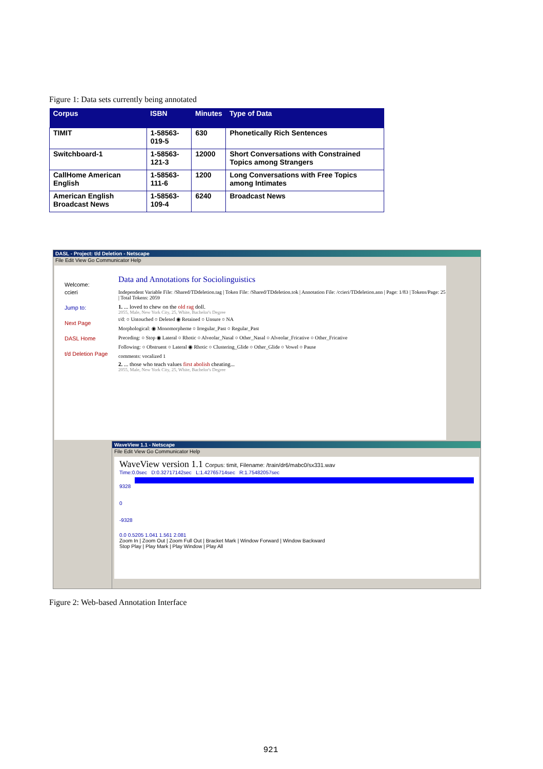Figure 1: Data sets currently being annotated
| Corpus | ISBN | Minutes | Type of Data |
| --- | --- | --- | --- |
| TIMIT | 1-58563-019-5 | 630 | Phonetically Rich Sentences |
| Switchboard-1 | 1-58563-121-3 | 12000 | Short Conversations with Constrained Topics among Strangers |
| CallHome American English | 1-58563-111-6 | 1200 | Long Conversations with Free Topics among Intimates |
| American English Broadcast News | 1-58563-109-4 | 6240 | Broadcast News |
DASL - Project: t/d Deletion - Netscape
File Edit View Go Communicator Help
Welcome:
ccieri
Jump to:
Next Page
DASL Home
t/d Deletion Page
Data and Annotations for Sociolinguistics
Independent Variable File: /Shared/TDdeletion.tag | Token File: /Shared/TDdeletion.tok | Annotation File: /ccieri/TDdeletion.ann | Page: 1/83 | Tokens/Page: 25 | Total Tokens: 2059
1. ... loved to chew on the old rag doll.
2055, Male, New York City, 25, White, Bachelor's Degree
t/d: ○ Untouched ○ Deleted ◉ Retained ○ Unsure ○ NA
Morphological: ◉ Monomorpheme ○ Irregular_Past ○ Regular_Past
Preceding: ○ Stop ◉ Lateral ○ Rhotic ○ Alveolar_Nasal ○ Other_Nasal ○ Alveolar_Fricative ○ Other_Fricative
Following: ○ Obstruent ○ Lateral ◉ Rhotic ○ Clustering_Glide ○ Other_Glide ○ Vowel ○ Pause
comments: vocalized 1
2. ... those who teach values first abolish cheating...
2055, Male, New York City, 25, White, Bachelor's Degree
WaveView 1.1 - Netscape
File Edit View Go Communicator Help
WaveView version 1.1 Corpus: timit, Filename: /train/dr6/mabc0/sx331.wav
Time:0.0sec D:0.32717142sec L:1.42765714sec R:1.75482057sec
9328
0
-9328
0.0 0.5205 1.041 1.561 2.081
Zoom In | Zoom Out | Zoom Full Out | Bracket Mark | Window Forward | Window Backward
Stop Play | Play Mark | Play Window | Play All
Figure 2: Web-based Annotation Interface
921